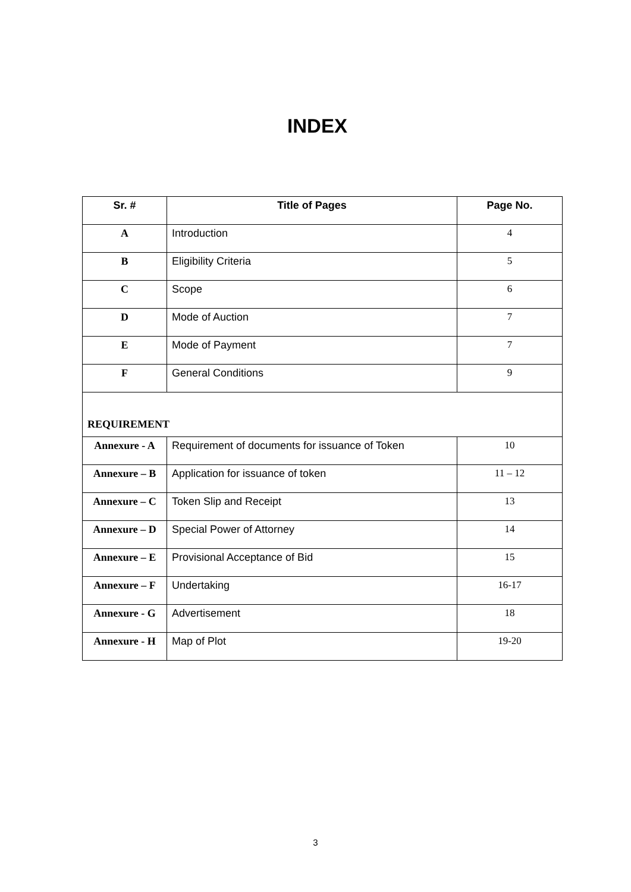INDEX
| Sr. # | Title of Pages | Page No. |
| --- | --- | --- |
| A | Introduction | 4 |
| B | Eligibility Criteria | 5 |
| C | Scope | 6 |
| D | Mode of Auction | 7 |
| E | Mode of Payment | 7 |
| F | General Conditions | 9 |
| REQUIREMENT | | |
| Annexure - A | Requirement of documents for issuance of Token | 10 |
| Annexure – B | Application for issuance of token | 11 – 12 |
| Annexure – C | Token Slip and Receipt | 13 |
| Annexure – D | Special Power of Attorney | 14 |
| Annexure – E | Provisional Acceptance of Bid | 15 |
| Annexure – F | Undertaking | 16-17 |
| Annexure - G | Advertisement | 18 |
| Annexure - H | Map of Plot | 19-20 |
3